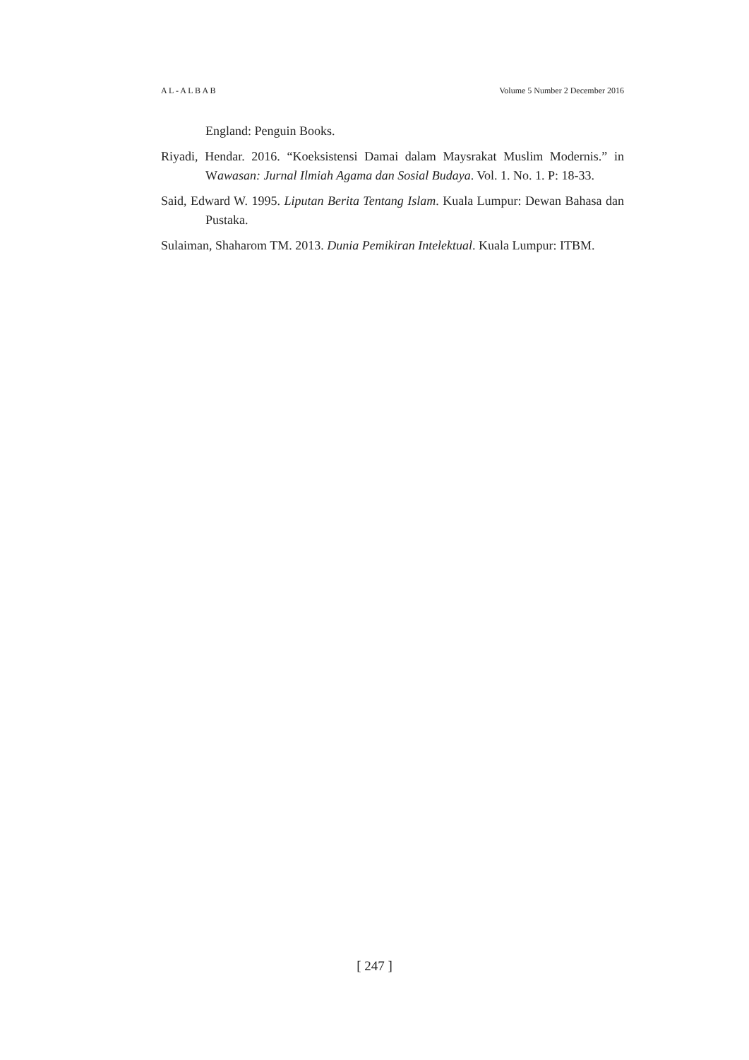A L - A L B A B Volume 5 Number 2 December 2016
England: Penguin Books.
Riyadi, Hendar. 2016. “Koeksistensi Damai dalam Maysrakat Muslim Modernis.” in Wawasan: Jurnal Ilmiah Agama dan Sosial Budaya. Vol. 1. No. 1. P: 18-33.
Said, Edward W. 1995. Liputan Berita Tentang Islam. Kuala Lumpur: Dewan Bahasa dan Pustaka.
Sulaiman, Shaharom TM. 2013. Dunia Pemikiran Intelektual. Kuala Lumpur: ITBM.
[ 247 ]